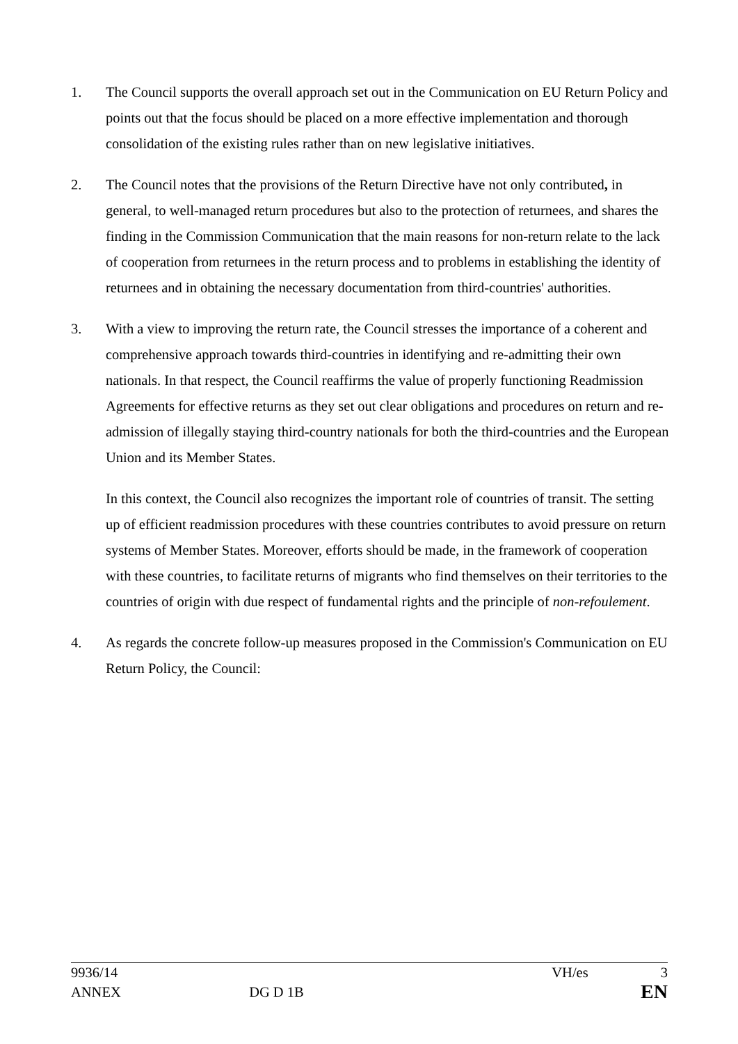1. The Council supports the overall approach set out in the Communication on EU Return Policy and points out that the focus should be placed on a more effective implementation and thorough consolidation of the existing rules rather than on new legislative initiatives.
2. The Council notes that the provisions of the Return Directive have not only contributed, in general, to well-managed return procedures but also to the protection of returnees, and shares the finding in the Commission Communication that the main reasons for non-return relate to the lack of cooperation from returnees in the return process and to problems in establishing the identity of returnees and in obtaining the necessary documentation from third-countries' authorities.
3. With a view to improving the return rate, the Council stresses the importance of a coherent and comprehensive approach towards third-countries in identifying and re-admitting their own nationals. In that respect, the Council reaffirms the value of properly functioning Readmission Agreements for effective returns as they set out clear obligations and procedures on return and re-admission of illegally staying third-country nationals for both the third-countries and the European Union and its Member States.
In this context, the Council also recognizes the important role of countries of transit. The setting up of efficient readmission procedures with these countries contributes to avoid pressure on return systems of Member States. Moreover, efforts should be made, in the framework of cooperation with these countries, to facilitate returns of migrants who find themselves on their territories to the countries of origin with due respect of fundamental rights and the principle of non-refoulement.
4. As regards the concrete follow-up measures proposed in the Commission's Communication on EU Return Policy, the Council:
9936/14 VH/es 3
ANNEX DG D 1B EN